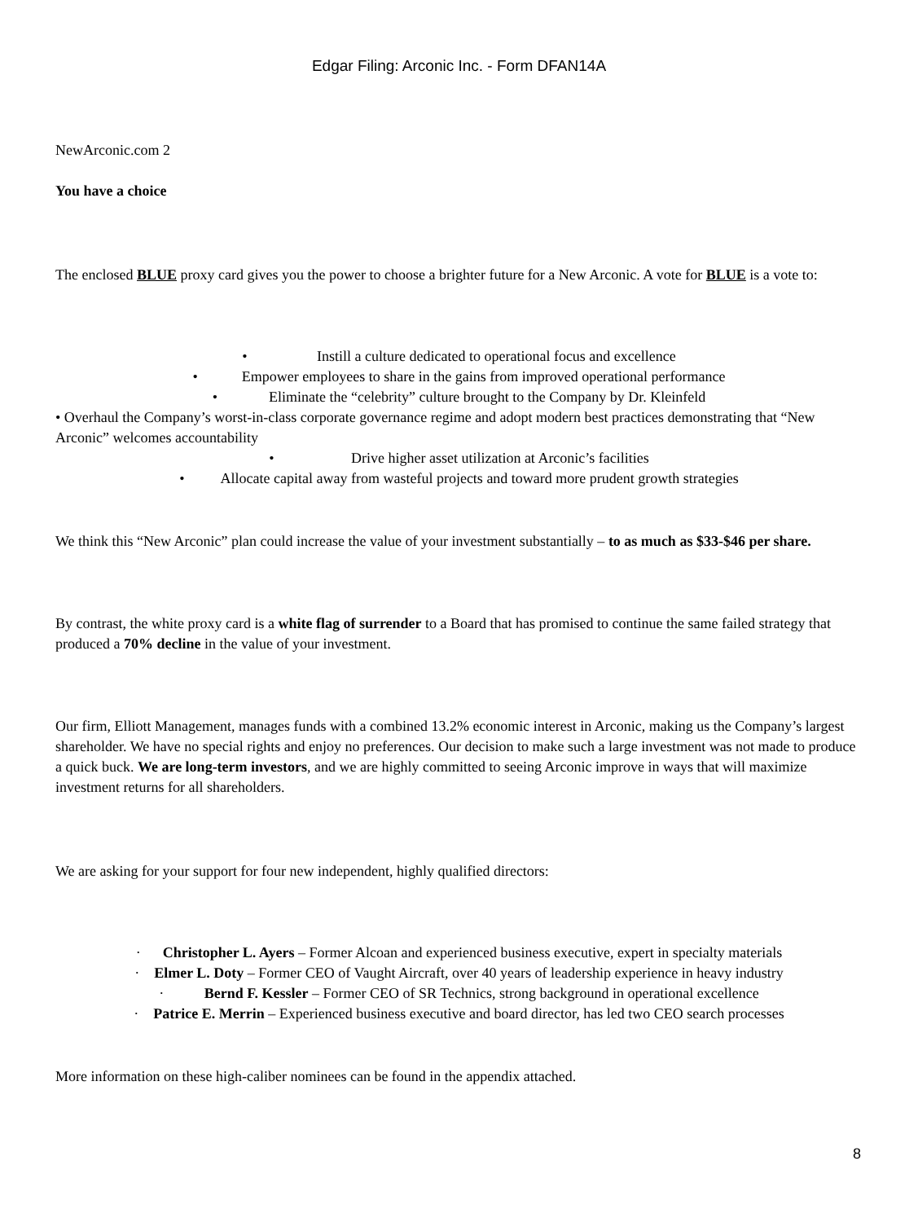Edgar Filing: Arconic Inc. - Form DFAN14A
NewArconic.com 2
You have a choice
The enclosed BLUE proxy card gives you the power to choose a brighter future for a New Arconic. A vote for BLUE is a vote to:
• Instill a culture dedicated to operational focus and excellence
• Empower employees to share in the gains from improved operational performance
• Eliminate the “celebrity” culture brought to the Company by Dr. Kleinfeld
• Overhaul the Company’s worst-in-class corporate governance regime and adopt modern best practices demonstrating that “New Arconic” welcomes accountability
• Drive higher asset utilization at Arconic’s facilities
• Allocate capital away from wasteful projects and toward more prudent growth strategies
We think this “New Arconic” plan could increase the value of your investment substantially – to as much as $33-$46 per share.
By contrast, the white proxy card is a white flag of surrender to a Board that has promised to continue the same failed strategy that produced a 70% decline in the value of your investment.
Our firm, Elliott Management, manages funds with a combined 13.2% economic interest in Arconic, making us the Company’s largest shareholder. We have no special rights and enjoy no preferences. Our decision to make such a large investment was not made to produce a quick buck. We are long-term investors, and we are highly committed to seeing Arconic improve in ways that will maximize investment returns for all shareholders.
We are asking for your support for four new independent, highly qualified directors:
· Christopher L. Ayers – Former Alcoan and experienced business executive, expert in specialty materials
· Elmer L. Doty – Former CEO of Vaught Aircraft, over 40 years of leadership experience in heavy industry
· Bernd F. Kessler – Former CEO of SR Technics, strong background in operational excellence
· Patrice E. Merrin – Experienced business executive and board director, has led two CEO search processes
More information on these high-caliber nominees can be found in the appendix attached.
8